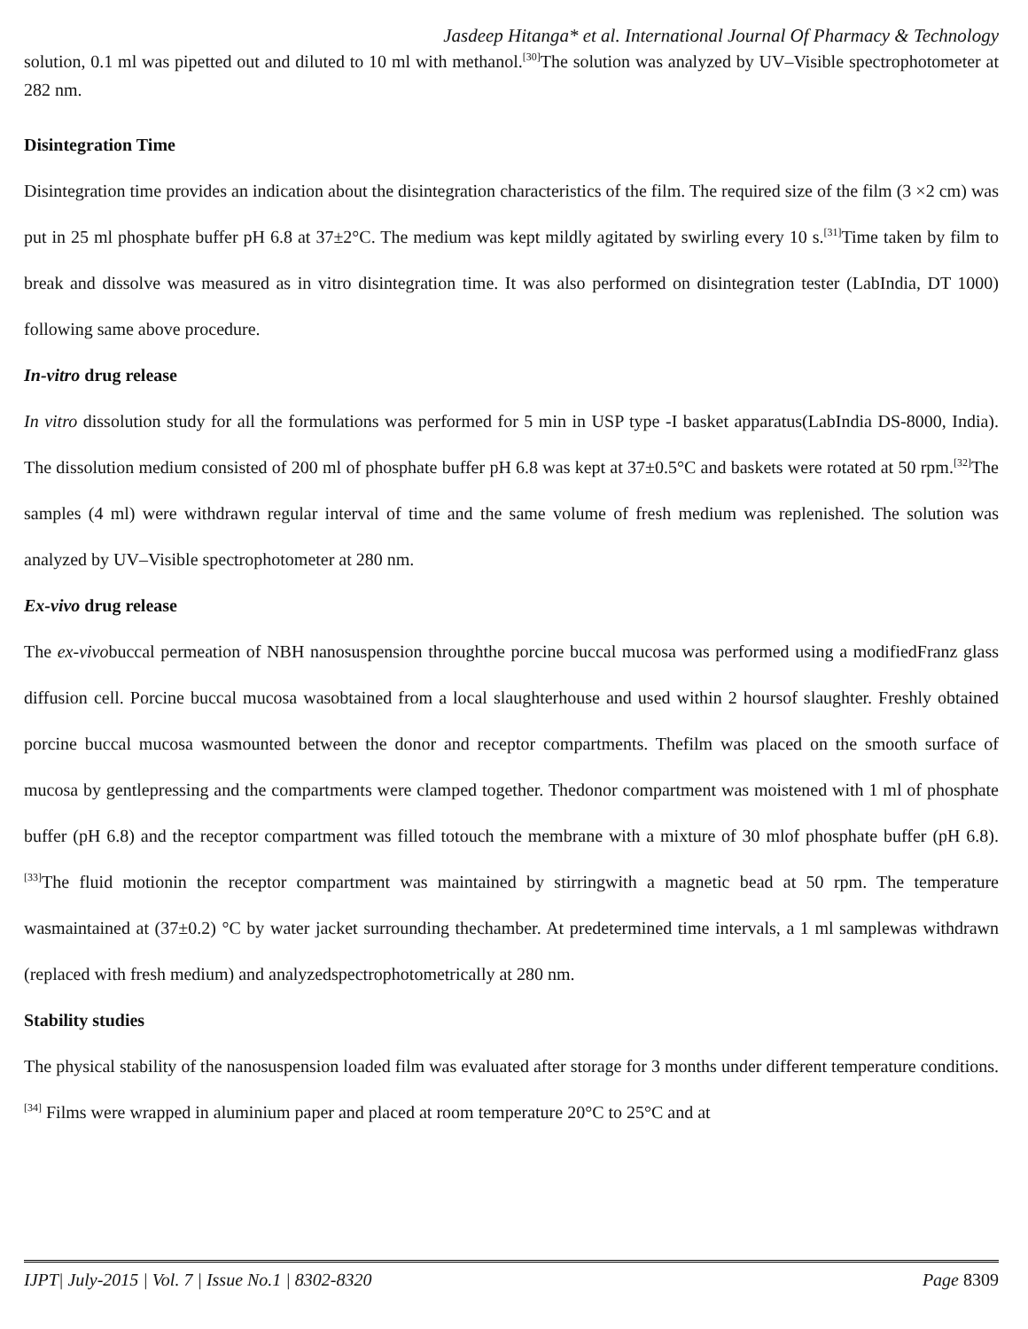Jasdeep Hitanga* et al. International Journal Of Pharmacy & Technology
solution, 0.1 ml was pipetted out and diluted to 10 ml with methanol.<sup>[30]</sup>The solution was analyzed by UV–Visible spectrophotometer at 282 nm.
Disintegration Time
Disintegration time provides an indication about the disintegration characteristics of the film. The required size of the film (3 ×2 cm) was put in 25 ml phosphate buffer pH 6.8 at 37±2°C. The medium was kept mildly agitated by swirling every 10 s.<sup>[31]</sup>Time taken by film to break and dissolve was measured as in vitro disintegration time. It was also performed on disintegration tester (LabIndia, DT 1000) following same above procedure.
In-vitro drug release
In vitro dissolution study for all the formulations was performed for 5 min in USP type -I basket apparatus(LabIndia DS-8000, India). The dissolution medium consisted of 200 ml of phosphate buffer pH 6.8 was kept at 37±0.5°C and baskets were rotated at 50 rpm.<sup>[32]</sup>The samples (4 ml) were withdrawn regular interval of time and the same volume of fresh medium was replenished. The solution was analyzed by UV–Visible spectrophotometer at 280 nm.
Ex-vivo drug release
The ex-vivobuccal permeation of NBH nanosuspension throughthe porcine buccal mucosa was performed using a modifiedFranz glass diffusion cell. Porcine buccal mucosa wasobtained from a local slaughterhouse and used within 2 hoursof slaughter. Freshly obtained porcine buccal mucosa wasmounted between the donor and receptor compartments. Thefilm was placed on the smooth surface of mucosa by gentlepressing and the compartments were clamped together. Thedonor compartment was moistened with 1 ml of phosphate buffer (pH 6.8) and the receptor compartment was filled totouch the membrane with a mixture of 30 mlof phosphate buffer (pH 6.8).<sup>[33]</sup>The fluid motionin the receptor compartment was maintained by stirringwith a magnetic bead at 50 rpm. The temperature wasmaintained at (37±0.2) °C by water jacket surrounding thechamber. At predetermined time intervals, a 1 ml samplewas withdrawn (replaced with fresh medium) and analyzedspectrophotometrically at 280 nm.
Stability studies
The physical stability of the nanosuspension loaded film was evaluated after storage for 3 months under different temperature conditions.<sup>[34]</sup> Films were wrapped in aluminium paper and placed at room temperature 20°C to 25°C and at
IJPT| July-2015 | Vol. 7 | Issue No.1 | 8302-8320 Page 8309